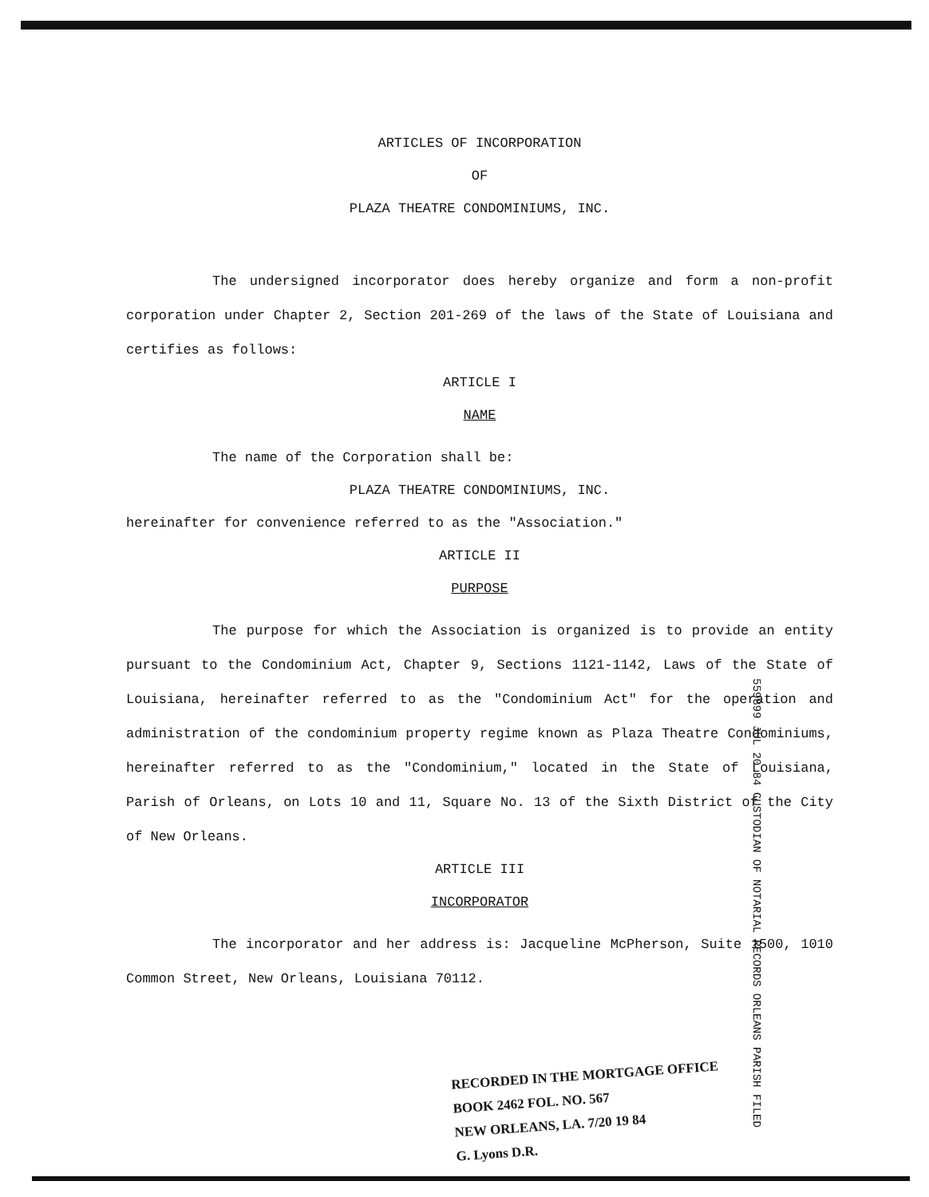ARTICLES OF INCORPORATION
OF
PLAZA THEATRE CONDOMINIUMS, INC.
The undersigned incorporator does hereby organize and form a non-profit corporation under Chapter 2, Section 201-269 of the laws of the State of Louisiana and certifies as follows:
ARTICLE I
NAME
The name of the Corporation shall be:
PLAZA THEATRE CONDOMINIUMS, INC.
hereinafter for convenience referred to as the "Association."
ARTICLE II
PURPOSE
The purpose for which the Association is organized is to provide an entity pursuant to the Condominium Act, Chapter 9, Sections 1121-1142, Laws of the State of Louisiana, hereinafter referred to as the "Condominium Act" for the operation and administration of the condominium property regime known as Plaza Theatre Condominiums, hereinafter referred to as the "Condominium," located in the State of Louisiana, Parish of Orleans, on Lots 10 and 11, Square No. 13 of the Sixth District of the City of New Orleans.
ARTICLE III
INCORPORATOR
The incorporator and her address is: Jacqueline McPherson, Suite 1500, 1010 Common Street, New Orleans, Louisiana 70112.
RECORDED IN THE MORTGAGE OFFICE
BOOK 2462 FOL. NO. 567
NEW ORLEANS, LA. 7/20 19 84
G. Lyons D.R.
559899 JUL 20 84 CUSTODIAN OF NOTARIAL RECORDS ORLEANS PARISH FILED